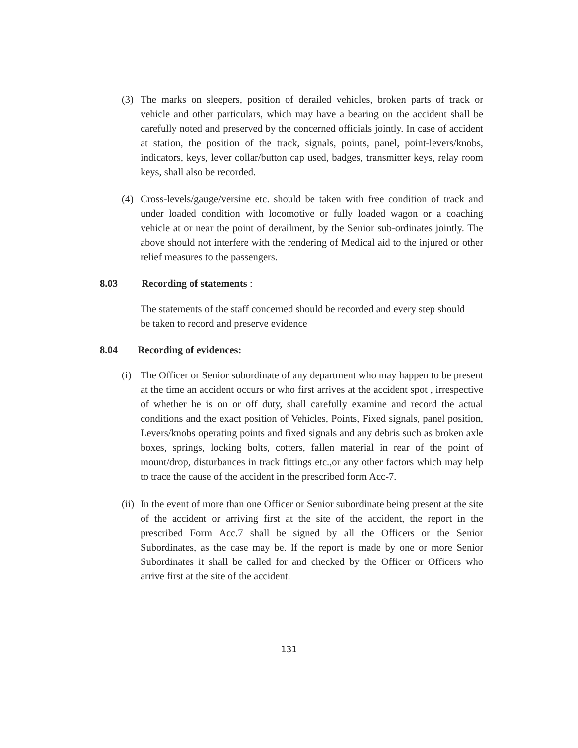(3) The marks on sleepers, position of derailed vehicles, broken parts of track or vehicle and other particulars, which may have a bearing on the accident shall be carefully noted and preserved by the concerned officials jointly. In case of accident at station, the position of the track, signals, points, panel, point-levers/knobs, indicators, keys, lever collar/button cap used, badges, transmitter keys, relay room keys, shall also be recorded.
(4) Cross-levels/gauge/versine etc. should be taken with free condition of track and under loaded condition with locomotive or fully loaded wagon or a coaching vehicle at or near the point of derailment, by the Senior sub-ordinates jointly. The above should not interfere with the rendering of Medical aid to the injured or other relief measures to the passengers.
8.03 Recording of statements :
The statements of the staff concerned should be recorded and every step should be taken to record and preserve evidence
8.04 Recording of evidences:
(i) The Officer or Senior subordinate of any department who may happen to be present at the time an accident occurs or who first arrives at the accident spot , irrespective of whether he is on or off duty, shall carefully examine and record the actual conditions and the exact position of Vehicles, Points, Fixed signals, panel position, Levers/knobs operating points and fixed signals and any debris such as broken axle boxes, springs, locking bolts, cotters, fallen material in rear of the point of mount/drop, disturbances in track fittings etc.,or any other factors which may help to trace the cause of the accident in the prescribed form Acc-7.
(ii)
In the event of more than one Officer or Senior subordinate being present at the site of the accident or arriving first at the site of the accident, the report in the prescribed Form Acc.7 shall be signed by all the Officers or the Senior Subordinates, as the case may be. If the report is made by one or more Senior Subordinates it shall be called for and checked by the Officer or Officers who arrive first at the site of the accident.
131